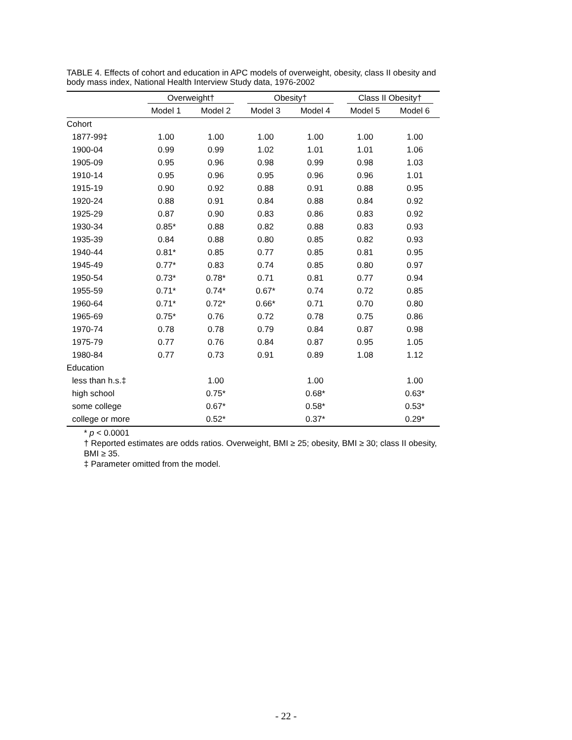TABLE 4. Effects of cohort and education in APC models of overweight, obesity, class II obesity and body mass index, National Health Interview Study data, 1976-2002
| | Overweight† | | Obesity† | | Class II Obesity† | |
| --- | --- | --- | --- | --- | --- | --- |
| | Model 1 | Model 2 | Model 3 | Model 4 | Model 5 | Model 6 |
| Cohort | | | | | | |
| 1877-99‡ | 1.00 | 1.00 | 1.00 | 1.00 | 1.00 | 1.00 |
| 1900-04 | 0.99 | 0.99 | 1.02 | 1.01 | 1.01 | 1.06 |
| 1905-09 | 0.95 | 0.96 | 0.98 | 0.99 | 0.98 | 1.03 |
| 1910-14 | 0.95 | 0.96 | 0.95 | 0.96 | 0.96 | 1.01 |
| 1915-19 | 0.90 | 0.92 | 0.88 | 0.91 | 0.88 | 0.95 |
| 1920-24 | 0.88 | 0.91 | 0.84 | 0.88 | 0.84 | 0.92 |
| 1925-29 | 0.87 | 0.90 | 0.83 | 0.86 | 0.83 | 0.92 |
| 1930-34 | 0.85* | 0.88 | 0.82 | 0.88 | 0.83 | 0.93 |
| 1935-39 | 0.84 | 0.88 | 0.80 | 0.85 | 0.82 | 0.93 |
| 1940-44 | 0.81* | 0.85 | 0.77 | 0.85 | 0.81 | 0.95 |
| 1945-49 | 0.77* | 0.83 | 0.74 | 0.85 | 0.80 | 0.97 |
| 1950-54 | 0.73* | 0.78* | 0.71 | 0.81 | 0.77 | 0.94 |
| 1955-59 | 0.71* | 0.74* | 0.67* | 0.74 | 0.72 | 0.85 |
| 1960-64 | 0.71* | 0.72* | 0.66* | 0.71 | 0.70 | 0.80 |
| 1965-69 | 0.75* | 0.76 | 0.72 | 0.78 | 0.75 | 0.86 |
| 1970-74 | 0.78 | 0.78 | 0.79 | 0.84 | 0.87 | 0.98 |
| 1975-79 | 0.77 | 0.76 | 0.84 | 0.87 | 0.95 | 1.05 |
| 1980-84 | 0.77 | 0.73 | 0.91 | 0.89 | 1.08 | 1.12 |
| Education | | | | | | |
| less than h.s.‡ | | 1.00 | | 1.00 | | 1.00 |
| high school | | 0.75* | | 0.68* | | 0.63* |
| some college | | 0.67* | | 0.58* | | 0.53* |
| college or more | | 0.52* | | 0.37* | | 0.29* |
* p < 0.0001
† Reported estimates are odds ratios. Overweight, BMI ≥ 25; obesity, BMI ≥ 30; class II obesity, BMI ≥ 35.
‡ Parameter omitted from the model.
- 22 -